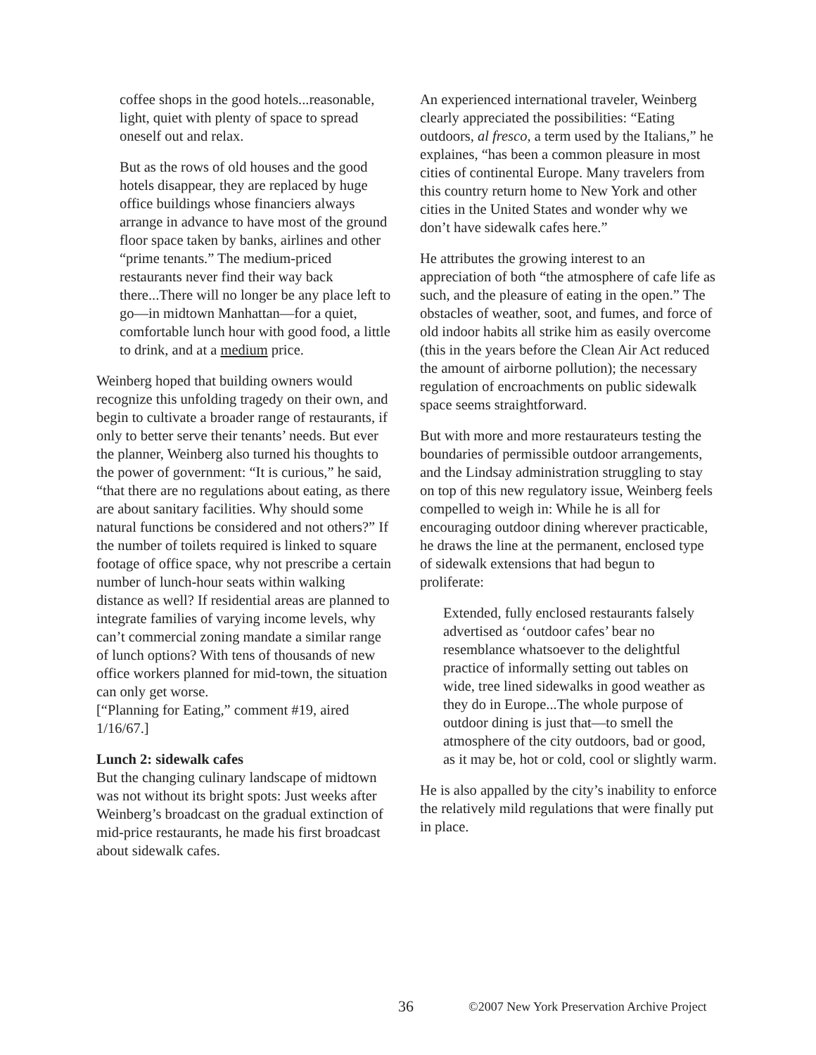coffee shops in the good hotels...reasonable, light, quiet with plenty of space to spread oneself out and relax.
But as the rows of old houses and the good hotels disappear, they are replaced by huge office buildings whose financiers always arrange in advance to have most of the ground floor space taken by banks, airlines and other “prime tenants.” The medium-priced restaurants never find their way back there...There will no longer be any place left to go—in midtown Manhattan—for a quiet, comfortable lunch hour with good food, a little to drink, and at a medium price.
Weinberg hoped that building owners would recognize this unfolding tragedy on their own, and begin to cultivate a broader range of restaurants, if only to better serve their tenants’ needs. But ever the planner, Weinberg also turned his thoughts to the power of government: “It is curious,” he said, “that there are no regulations about eating, as there are about sanitary facilities. Why should some natural functions be considered and not others?” If the number of toilets required is linked to square footage of office space, why not prescribe a certain number of lunch-hour seats within walking distance as well? If residential areas are planned to integrate families of varying income levels, why can’t commercial zoning mandate a similar range of lunch options? With tens of thousands of new office workers planned for mid-town, the situation can only get worse.
[“Planning for Eating,” comment #19, aired 1/16/67.]
Lunch 2: sidewalk cafes
But the changing culinary landscape of midtown was not without its bright spots: Just weeks after Weinberg’s broadcast on the gradual extinction of mid-price restaurants, he made his first broadcast about sidewalk cafes.
An experienced international traveler, Weinberg clearly appreciated the possibilities: “Eating outdoors, al fresco, a term used by the Italians,” he explaines, “has been a common pleasure in most cities of continental Europe. Many travelers from this country return home to New York and other cities in the United States and wonder why we don’t have sidewalk cafes here.”
He attributes the growing interest to an appreciation of both “the atmosphere of cafe life as such, and the pleasure of eating in the open.” The obstacles of weather, soot, and fumes, and force of old indoor habits all strike him as easily overcome (this in the years before the Clean Air Act reduced the amount of airborne pollution); the necessary regulation of encroachments on public sidewalk space seems straightforward.
But with more and more restaurateurs testing the boundaries of permissible outdoor arrangements, and the Lindsay administration struggling to stay on top of this new regulatory issue, Weinberg feels compelled to weigh in: While he is all for encouraging outdoor dining wherever practicable, he draws the line at the permanent, enclosed type of sidewalk extensions that had begun to proliferate:
Extended, fully enclosed restaurants falsely advertised as ‘outdoor cafes’ bear no resemblance whatsoever to the delightful practice of informally setting out tables on wide, tree lined sidewalks in good weather as they do in Europe...The whole purpose of outdoor dining is just that—to smell the atmosphere of the city outdoors, bad or good, as it may be, hot or cold, cool or slightly warm.
He is also appalled by the city’s inability to enforce the relatively mild regulations that were finally put in place.
36 ©2007 New York Preservation Archive Project